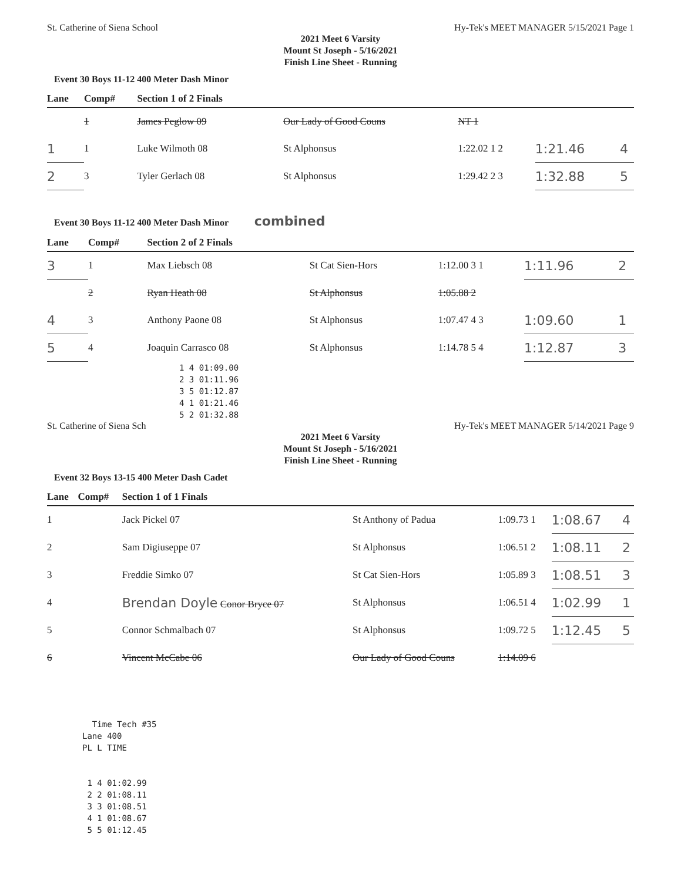St. Catherine of Siena School Hy-Tek's MEET MANAGER 5/15/2021 Page 1
2021 Meet 6 Varsity
Mount St Joseph - 5/16/2021
Finish Line Sheet - Running
Event 30 Boys 11-12 400 Meter Dash Minor
| Lane | Comp# | Section 1 of 2 Finals | | | | |
| --- | --- | --- | --- | --- | --- | --- |
| | 1 | James Peglow 09 | Our Lady of Good Couns | NT 1 | | |
| 1 | 1 | Luke Wilmoth 08 | St Alphonsus | 1:22.02 1 2 | 1:21.46 | 4 |
| 2 | 3 | Tyler Gerlach 08 | St Alphonsus | 1:29.42 2 3 | 1:32.88 | 5 |
Event 30 Boys 11-12 400 Meter Dash Minor combined
| Lane | Comp# | Section 2 of 2 Finals | | | | |
| --- | --- | --- | --- | --- | --- | --- |
| 3 | 1 | Max Liebsch 08 | St Cat Sien-Hors | 1:12.00 3 1 | 1:11.96 | 2 |
| | 2 | Ryan Heath 08 | St Alphonsus | 1:05.88 2 | | |
| 4 | 3 | Anthony Paone 08 | St Alphonsus | 1:07.47 4 3 | 1:09.60 | 1 |
| 5 | 4 | Joaquin Carrasco 08 | St Alphonsus | 1:14.78 5 4 | 1:12.87 | 3 |
1 4 01:09.00 2 3 01:11.96 3 5 01:12.87 4 1 01:21.46 5 2 01:32.88
St. Catherine of Siena Sch Hy-Tek's MEET MANAGER 5/14/2021 Page 9
2021 Meet 6 Varsity
Mount St Joseph - 5/16/2021
Finish Line Sheet - Running
Event 32 Boys 13-15 400 Meter Dash Cadet
| Lane | Comp# | Section 1 of 1 Finals | | | | |
| --- | --- | --- | --- | --- | --- | --- |
| 1 | | Jack Pickel 07 | St Anthony of Padua | 1:09.73 1 | 1:08.67 | 4 |
| 2 | | Sam Digiuseppe 07 | St Alphonsus | 1:06.51 2 | 1:08.11 | 2 |
| 3 | | Freddie Simko 07 | St Cat Sien-Hors | 1:05.89 3 | 1:08.51 | 3 |
| 4 | | Brendan Doyle Conor Bryce 07 | St Alphonsus | 1:06.51 4 | 1:02.99 | 1 |
| 5 | | Connor Schmalbach 07 | St Alphonsus | 1:09.72 5 | 1:12.45 | 5 |
| 6 | | Vincent McCabe 06 | Our Lady of Good Couns | 1:14.09 6 | | |
Time Tech #35 Lane 400 PL L TIME 1 4 01:02.99 2 2 01:08.11 3 3 01:08.51 4 1 01:08.67 5 5 01:12.45